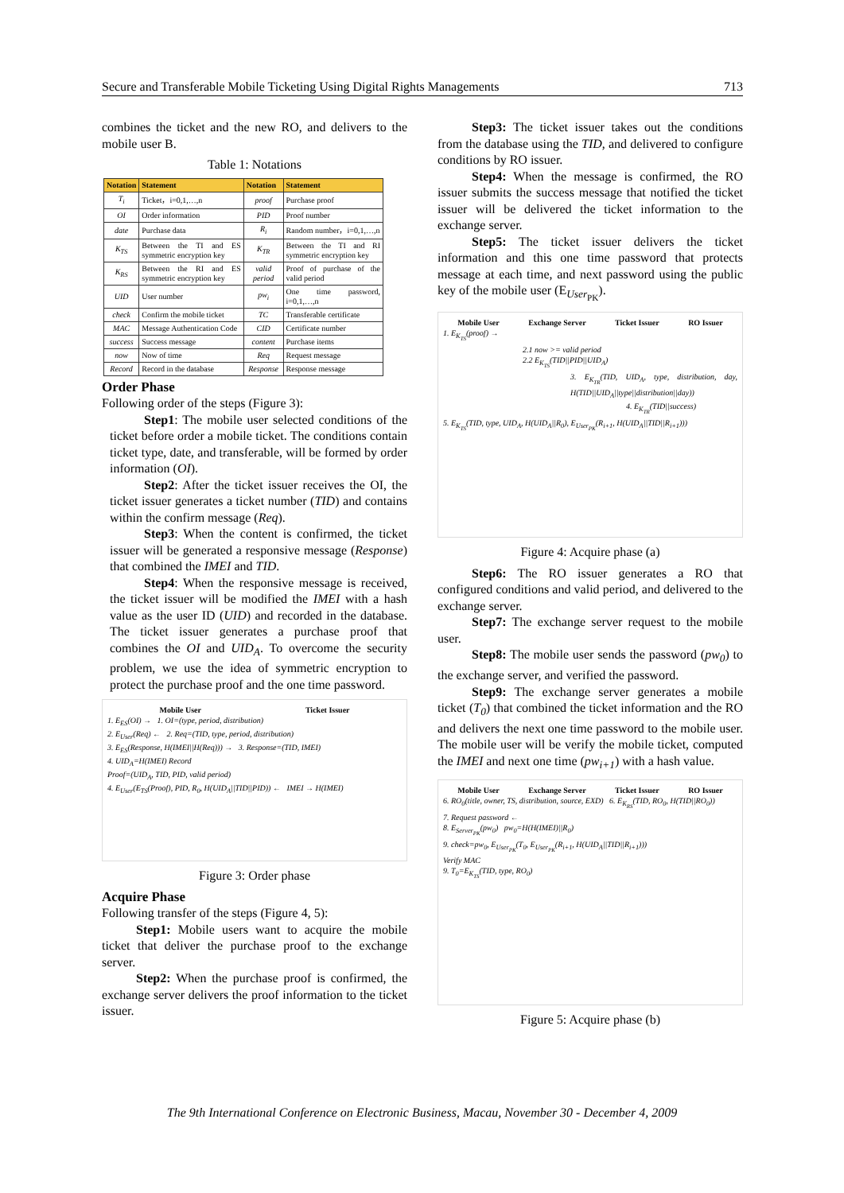Secure and Transferable Mobile Ticketing Using Digital Rights Managements 713
combines the ticket and the new RO, and delivers to the mobile user B.
Table 1: Notations
| Notation | Statement | Notation | Statement |
| --- | --- | --- | --- |
| T<sub>i</sub> | Ticket，i=0,1,…,n | proof | Purchase proof |
| OI | Order information | PID | Proof number |
| date | Purchase data | R<sub>i</sub> | Random number，i=0,1,…,n |
| K<sub>TS</sub> | Between the TI and ES symmetric encryption key | K<sub>TR</sub> | Between the TI and RI symmetric encryption key |
| K<sub>RS</sub> | Between the RI and ES symmetric encryption key | valid period | Proof of purchase of the valid period |
| UID | User number | pw<sub>i</sub> | One time password, i=0,1,…,n |
| check | Confirm the mobile ticket | TC | Transferable certificate |
| MAC | Message Authentication Code | CID | Certificate number |
| success | Success message | content | Purchase items |
| now | Now of time | Req | Request message |
| Record | Record in the database | Response | Response message |
Order Phase
Following order of the steps (Figure 3):
Step1: The mobile user selected conditions of the ticket before order a mobile ticket. The conditions contain ticket type, date, and transferable, will be formed by order information (OI).
Step2: After the ticket issuer receives the OI, the ticket issuer generates a ticket number (TID) and contains within the confirm message (Req).
Step3: When the content is confirmed, the ticket issuer will be generated a responsive message (Response) that combined the IMEI and TID.
Step4: When the responsive message is received, the ticket issuer will be modified the IMEI with a hash value as the user ID (UID) and recorded in the database. The ticket issuer generates a purchase proof that combines the OI and UID<sub>A</sub>. To overcome the security problem, we use the idea of symmetric encryption to protect the purchase proof and the one time password.
Mobile User Ticket Issuer
1. E<sub>ES</sub>(OI) → 1. OI=(type, period, distribution)
2. E<sub>User</sub>(Req) ← 2. Req=(TID, type, period, distribution)
3. E<sub>ES</sub>(Response, H(IMEI||H(Req))) → 3. Response=(TID, IMEI)
4. UID<sub>A</sub>=H(IMEI) Record
Proof=(UID<sub>A</sub>, TID, PID, valid period)
4. E<sub>User</sub>(E<sub>TS</sub>(Proof), PID, R<sub>0</sub>, H(UID<sub>A</sub>||TID||PID)) ← IMEI → H(IMEI)
Figure 3: Order phase
Acquire Phase
Following transfer of the steps (Figure 4, 5):
Step1: Mobile users want to acquire the mobile ticket that deliver the purchase proof to the exchange server.
Step2: When the purchase proof is confirmed, the exchange server delivers the proof information to the ticket issuer.
Step3: The ticket issuer takes out the conditions from the database using the TID, and delivered to configure conditions by RO issuer.
Step4: When the message is confirmed, the RO issuer submits the success message that notified the ticket issuer will be delivered the ticket information to the exchange server.
Step5: The ticket issuer delivers the ticket information and this one time password that protects message at each time, and next password using the public key of the mobile user (E<sub>User<sub>PK</sub></sub>).
Mobile User Exchange Server Ticket Issuer RO Issuer
1. E<sub>K<sub>TS</sub></sub>(proof) →
2.1 now >= valid period
2.2 E<sub>K<sub>TS</sub></sub>(TID||PID||UID<sub>A</sub>)
3. E<sub>K<sub>TR</sub></sub>(TID, UID<sub>A</sub>, type, distribution, day, H(TID||UID<sub>A</sub>||type||distribution||day))
4. E<sub>K<sub>TR</sub></sub>(TID||success)
5. E<sub>K<sub>TS</sub></sub>(TID, type, UID<sub>A</sub>, H(UID<sub>A</sub>||R<sub>0</sub>), E<sub>User<sub>PK</sub></sub>(R<sub>i+1</sub>, H(UID<sub>A</sub>||TID||R<sub>i+1</sub>)))
Figure 4: Acquire phase (a)
Step6: The RO issuer generates a RO that configured conditions and valid period, and delivered to the exchange server.
Step7: The exchange server request to the mobile user.
Step8: The mobile user sends the password (pw<sub>0</sub>) to the exchange server, and verified the password.
Step9: The exchange server generates a mobile ticket (T<sub>0</sub>) that combined the ticket information and the RO and delivers the next one time password to the mobile user. The mobile user will be verify the mobile ticket, computed the IMEI and next one time (pw<sub>i+1</sub>) with a hash value.
Mobile User Exchange Server Ticket Issuer RO Issuer
6. RO<sub>0</sub>(title, owner, TS, distribution, source, EXD) 6. E<sub>K<sub>RS</sub></sub>(TID, RO<sub>0</sub>, H(TID||RO<sub>0</sub>))
7. Request password ←
8. E<sub>Server<sub>PK</sub></sub>(pw<sub>0</sub>) pw<sub>0</sub>=H(H(IMEI)||R<sub>0</sub>)
9. check=pw<sub>0</sub>, E<sub>User<sub>PK</sub></sub>(T<sub>0</sub>, E<sub>User<sub>PK</sub></sub>(R<sub>i+1</sub>, H(UID<sub>A</sub>||TID||R<sub>i+1</sub>)))
Verify MAC
9. T<sub>0</sub>=E<sub>K<sub>TS</sub></sub>(TID, type, RO<sub>0</sub>)
Figure 5: Acquire phase (b)
The 9th International Conference on Electronic Business, Macau, November 30 - December 4, 2009